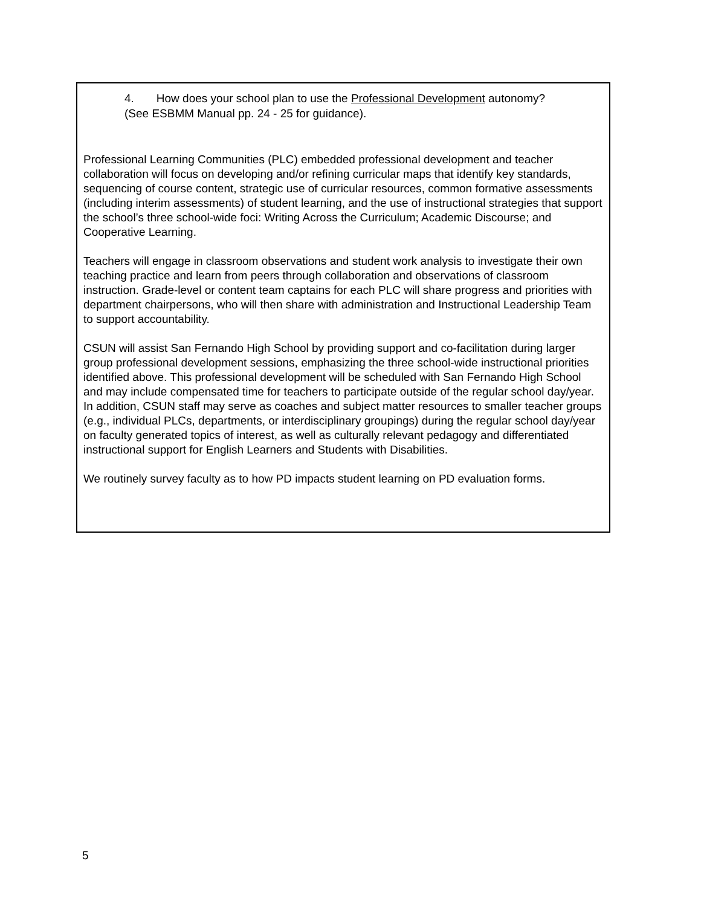4. How does your school plan to use the Professional Development autonomy?
(See ESBMM Manual pp. 24 - 25 for guidance).
Professional Learning Communities (PLC) embedded professional development and teacher collaboration will focus on developing and/or refining curricular maps that identify key standards, sequencing of course content, strategic use of curricular resources, common formative assessments (including interim assessments) of student learning, and the use of instructional strategies that support the school’s three school-wide foci: Writing Across the Curriculum; Academic Discourse; and Cooperative Learning.
Teachers will engage in classroom observations and student work analysis to investigate their own teaching practice and learn from peers through collaboration and observations of classroom instruction. Grade-level or content team captains for each PLC will share progress and priorities with department chairpersons, who will then share with administration and Instructional Leadership Team to support accountability.
CSUN will assist San Fernando High School by providing support and co-facilitation during larger group professional development sessions, emphasizing the three school-wide instructional priorities identified above. This professional development will be scheduled with San Fernando High School and may include compensated time for teachers to participate outside of the regular school day/year. In addition, CSUN staff may serve as coaches and subject matter resources to smaller teacher groups (e.g., individual PLCs, departments, or interdisciplinary groupings) during the regular school day/year on faculty generated topics of interest, as well as culturally relevant pedagogy and differentiated instructional support for English Learners and Students with Disabilities.
We routinely survey faculty as to how PD impacts student learning on PD evaluation forms.
5